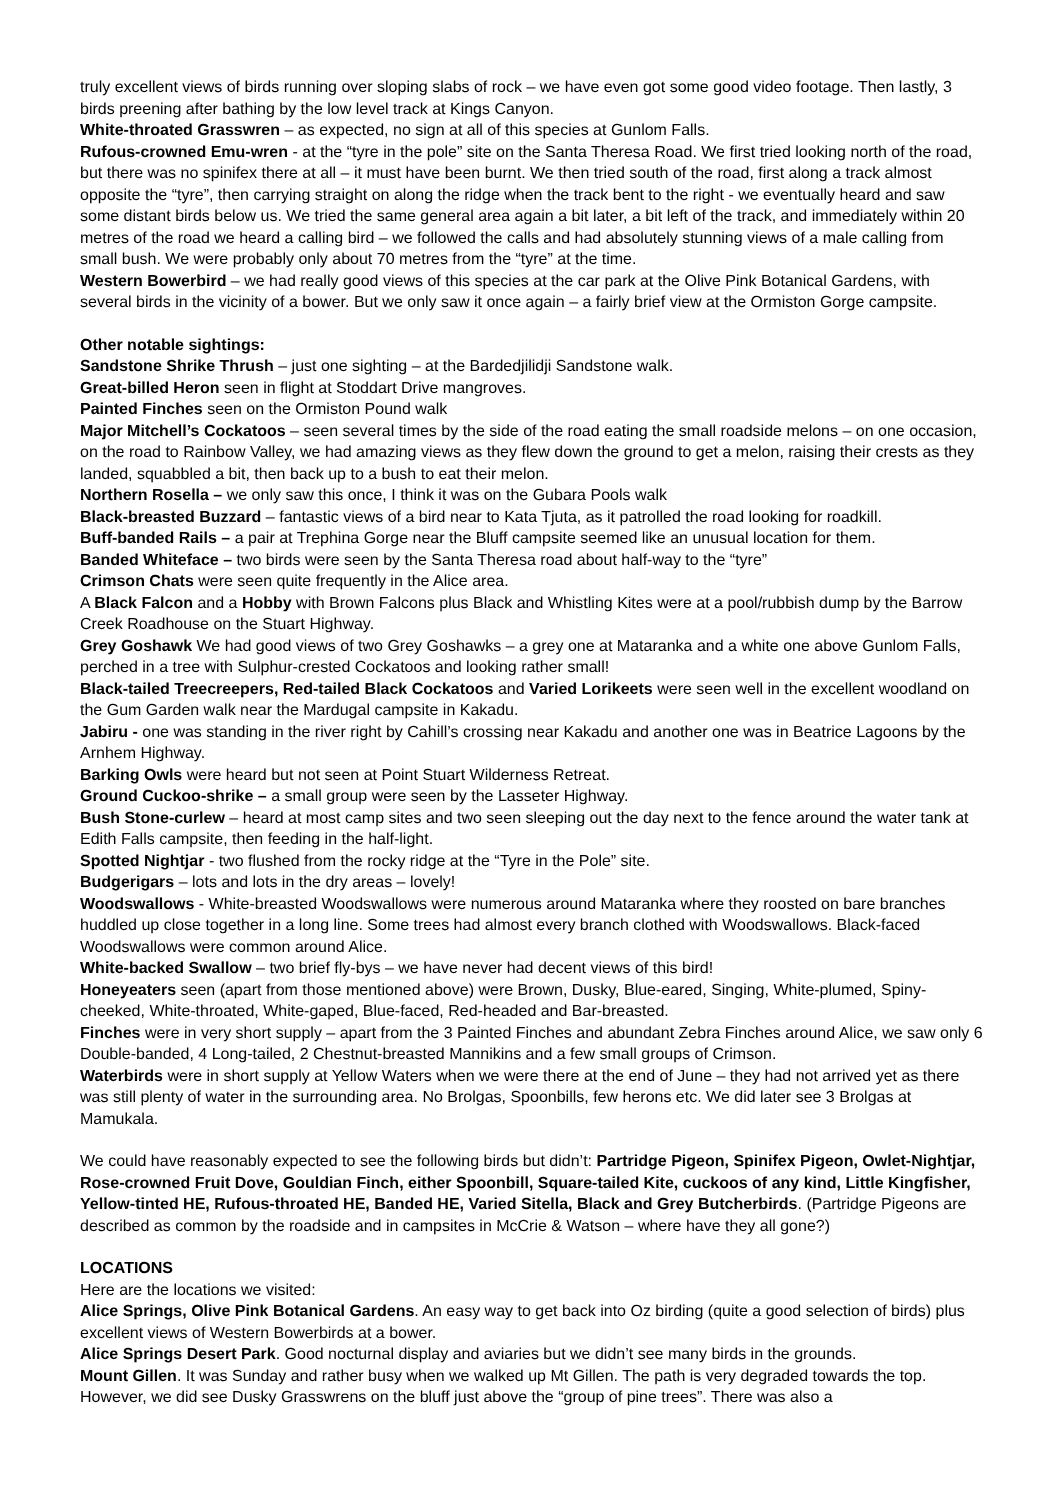truly excellent views of birds running over sloping slabs of rock – we have even got some good video footage. Then lastly, 3 birds preening after bathing by the low level track at Kings Canyon.
White-throated Grasswren – as expected, no sign at all of this species at Gunlom Falls.
Rufous-crowned Emu-wren - at the “tyre in the pole” site on the Santa Theresa Road. We first tried looking north of the road, but there was no spinifex there at all – it must have been burnt. We then tried south of the road, first along a track almost opposite the “tyre”, then carrying straight on along the ridge when the track bent to the right - we eventually heard and saw some distant birds below us. We tried the same general area again a bit later, a bit left of the track, and immediately within 20 metres of the road we heard a calling bird – we followed the calls and had absolutely stunning views of a male calling from small bush. We were probably only about 70 metres from the “tyre” at the time.
Western Bowerbird – we had really good views of this species at the car park at the Olive Pink Botanical Gardens, with several birds in the vicinity of a bower. But we only saw it once again – a fairly brief view at the Ormiston Gorge campsite.
Other notable sightings:
Sandstone Shrike Thrush – just one sighting – at the Bardedjilidji Sandstone walk.
Great-billed Heron seen in flight at Stoddart Drive mangroves.
Painted Finches seen on the Ormiston Pound walk
Major Mitchell’s Cockatoos – seen several times by the side of the road eating the small roadside melons – on one occasion, on the road to Rainbow Valley, we had amazing views as they flew down the ground to get a melon, raising their crests as they landed, squabbled a bit, then back up to a bush to eat their melon.
Northern Rosella – we only saw this once, I think it was on the Gubara Pools walk
Black-breasted Buzzard – fantastic views of a bird near to Kata Tjuta, as it patrolled the road looking for roadkill.
Buff-banded Rails – a pair at Trephina Gorge near the Bluff campsite seemed like an unusual location for them.
Banded Whiteface – two birds were seen by the Santa Theresa road about half-way to the “tyre”
Crimson Chats were seen quite frequently in the Alice area.
A Black Falcon and a Hobby with Brown Falcons plus Black and Whistling Kites were at a pool/rubbish dump by the Barrow Creek Roadhouse on the Stuart Highway.
Grey Goshawk We had good views of two Grey Goshawks – a grey one at Mataranka and a white one above Gunlom Falls, perched in a tree with Sulphur-crested Cockatoos and looking rather small!
Black-tailed Treecreepers, Red-tailed Black Cockatoos and Varied Lorikeets were seen well in the excellent woodland on the Gum Garden walk near the Mardugal campsite in Kakadu.
Jabiru - one was standing in the river right by Cahill’s crossing near Kakadu and another one was in Beatrice Lagoons by the Arnhem Highway.
Barking Owls were heard but not seen at Point Stuart Wilderness Retreat.
Ground Cuckoo-shrike – a small group were seen by the Lasseter Highway.
Bush Stone-curlew – heard at most camp sites and two seen sleeping out the day next to the fence around the water tank at Edith Falls campsite, then feeding in the half-light.
Spotted Nightjar - two flushed from the rocky ridge at the “Tyre in the Pole” site.
Budgerigars – lots and lots in the dry areas – lovely!
Woodswallows - White-breasted Woodswallows were numerous around Mataranka where they roosted on bare branches huddled up close together in a long line. Some trees had almost every branch clothed with Woodswallows. Black-faced Woodswallows were common around Alice.
White-backed Swallow – two brief fly-bys – we have never had decent views of this bird!
Honeyeaters seen (apart from those mentioned above) were Brown, Dusky, Blue-eared, Singing, White-plumed, Spiny-cheeked, White-throated, White-gaped, Blue-faced, Red-headed and Bar-breasted.
Finches were in very short supply – apart from the 3 Painted Finches and abundant Zebra Finches around Alice, we saw only 6 Double-banded, 4 Long-tailed, 2 Chestnut-breasted Mannikins and a few small groups of Crimson.
Waterbirds were in short supply at Yellow Waters when we were there at the end of June – they had not arrived yet as there was still plenty of water in the surrounding area. No Brolgas, Spoonbills, few herons etc. We did later see 3 Brolgas at Mamukala.
We could have reasonably expected to see the following birds but didn’t: Partridge Pigeon, Spinifex Pigeon, Owlet-Nightjar, Rose-crowned Fruit Dove, Gouldian Finch, either Spoonbill, Square-tailed Kite, cuckoos of any kind, Little Kingfisher, Yellow-tinted HE, Rufous-throated HE, Banded HE, Varied Sitella, Black and Grey Butcherbirds. (Partridge Pigeons are described as common by the roadside and in campsites in McCrie & Watson – where have they all gone?)
LOCATIONS
Here are the locations we visited:
Alice Springs, Olive Pink Botanical Gardens. An easy way to get back into Oz birding (quite a good selection of birds) plus excellent views of Western Bowerbirds at a bower.
Alice Springs Desert Park. Good nocturnal display and aviaries but we didn’t see many birds in the grounds.
Mount Gillen. It was Sunday and rather busy when we walked up Mt Gillen. The path is very degraded towards the top. However, we did see Dusky Grasswrens on the bluff just above the “group of pine trees”. There was also a